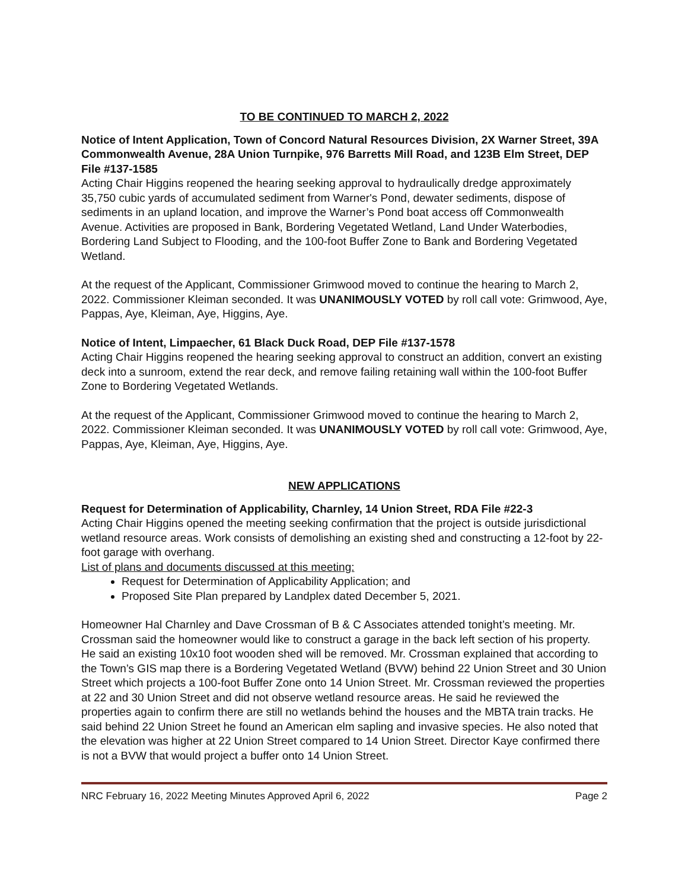TO BE CONTINUED TO MARCH 2, 2022
Notice of Intent Application, Town of Concord Natural Resources Division, 2X Warner Street, 39A Commonwealth Avenue, 28A Union Turnpike, 976 Barretts Mill Road, and 123B Elm Street, DEP File #137-1585
Acting Chair Higgins reopened the hearing seeking approval to hydraulically dredge approximately 35,750 cubic yards of accumulated sediment from Warner's Pond, dewater sediments, dispose of sediments in an upland location, and improve the Warner’s Pond boat access off Commonwealth Avenue. Activities are proposed in Bank, Bordering Vegetated Wetland, Land Under Waterbodies, Bordering Land Subject to Flooding, and the 100-foot Buffer Zone to Bank and Bordering Vegetated Wetland.
At the request of the Applicant, Commissioner Grimwood moved to continue the hearing to March 2, 2022. Commissioner Kleiman seconded. It was UNANIMOUSLY VOTED by roll call vote: Grimwood, Aye, Pappas, Aye, Kleiman, Aye, Higgins, Aye.
Notice of Intent, Limpaecher, 61 Black Duck Road, DEP File #137-1578
Acting Chair Higgins reopened the hearing seeking approval to construct an addition, convert an existing deck into a sunroom, extend the rear deck, and remove failing retaining wall within the 100-foot Buffer Zone to Bordering Vegetated Wetlands.
At the request of the Applicant, Commissioner Grimwood moved to continue the hearing to March 2, 2022. Commissioner Kleiman seconded. It was UNANIMOUSLY VOTED by roll call vote: Grimwood, Aye, Pappas, Aye, Kleiman, Aye, Higgins, Aye.
NEW APPLICATIONS
Request for Determination of Applicability, Charnley, 14 Union Street, RDA File #22-3
Acting Chair Higgins opened the meeting seeking confirmation that the project is outside jurisdictional wetland resource areas. Work consists of demolishing an existing shed and constructing a 12-foot by 22-foot garage with overhang.
List of plans and documents discussed at this meeting:
Request for Determination of Applicability Application; and
Proposed Site Plan prepared by Landplex dated December 5, 2021.
Homeowner Hal Charnley and Dave Crossman of B & C Associates attended tonight’s meeting. Mr. Crossman said the homeowner would like to construct a garage in the back left section of his property. He said an existing 10x10 foot wooden shed will be removed. Mr. Crossman explained that according to the Town’s GIS map there is a Bordering Vegetated Wetland (BVW) behind 22 Union Street and 30 Union Street which projects a 100-foot Buffer Zone onto 14 Union Street. Mr. Crossman reviewed the properties at 22 and 30 Union Street and did not observe wetland resource areas. He said he reviewed the properties again to confirm there are still no wetlands behind the houses and the MBTA train tracks. He said behind 22 Union Street he found an American elm sapling and invasive species. He also noted that the elevation was higher at 22 Union Street compared to 14 Union Street. Director Kaye confirmed there is not a BVW that would project a buffer onto 14 Union Street.
NRC February 16, 2022 Meeting Minutes Approved April 6, 2022 Page 2